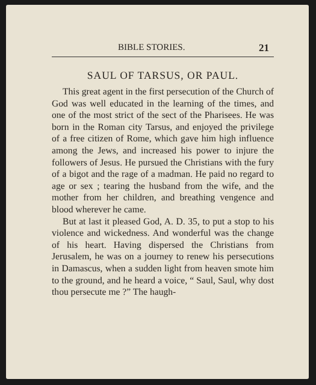BIBLE STORIES. 21
SAUL OF TARSUS, OR PAUL.
This great agent in the first persecution of the Church of God was well educated in the learning of the times, and one of the most strict of the sect of the Pharisees. He was born in the Roman city Tarsus, and enjoyed the privilege of a free citizen of Rome, which gave him high influence among the Jews, and increased his power to injure the followers of Jesus. He pursued the Christians with the fury of a bigot and the rage of a madman. He paid no regard to age or sex ; tearing the husband from the wife, and the mother from her children, and breathing vengence and blood wherever he came.
But at last it pleased God, A. D. 35, to put a stop to his violence and wickedness. And wonderful was the change of his heart. Having dispersed the Christians from Jerusalem, he was on a journey to renew his persecutions in Damascus, when a sudden light from heaven smote him to the ground, and he heard a voice, “ Saul, Saul, why dost thou persecute me ?” The haugh-